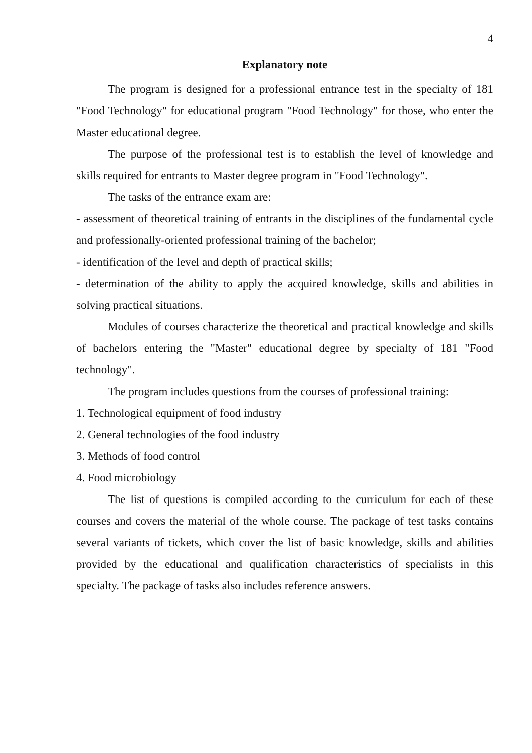4
Explanatory note
The program is designed for a professional entrance test in the specialty of 181 "Food Technology" for educational program "Food Technology" for those, who enter the Master educational degree.
The purpose of the professional test is to establish the level of knowledge and skills required for entrants to Master degree program in "Food Technology".
The tasks of the entrance exam are:
- assessment of theoretical training of entrants in the disciplines of the fundamental cycle and professionally-oriented professional training of the bachelor;
- identification of the level and depth of practical skills;
- determination of the ability to apply the acquired knowledge, skills and abilities in solving practical situations.
Modules of courses characterize the theoretical and practical knowledge and skills of bachelors entering the "Master" educational degree by specialty of 181 "Food technology".
The program includes questions from the courses of professional training:
1. Technological equipment of food industry
2. General technologies of the food industry
3. Methods of food control
4. Food microbiology
The list of questions is compiled according to the curriculum for each of these courses and covers the material of the whole course. The package of test tasks contains several variants of tickets, which cover the list of basic knowledge, skills and abilities provided by the educational and qualification characteristics of specialists in this specialty. The package of tasks also includes reference answers.